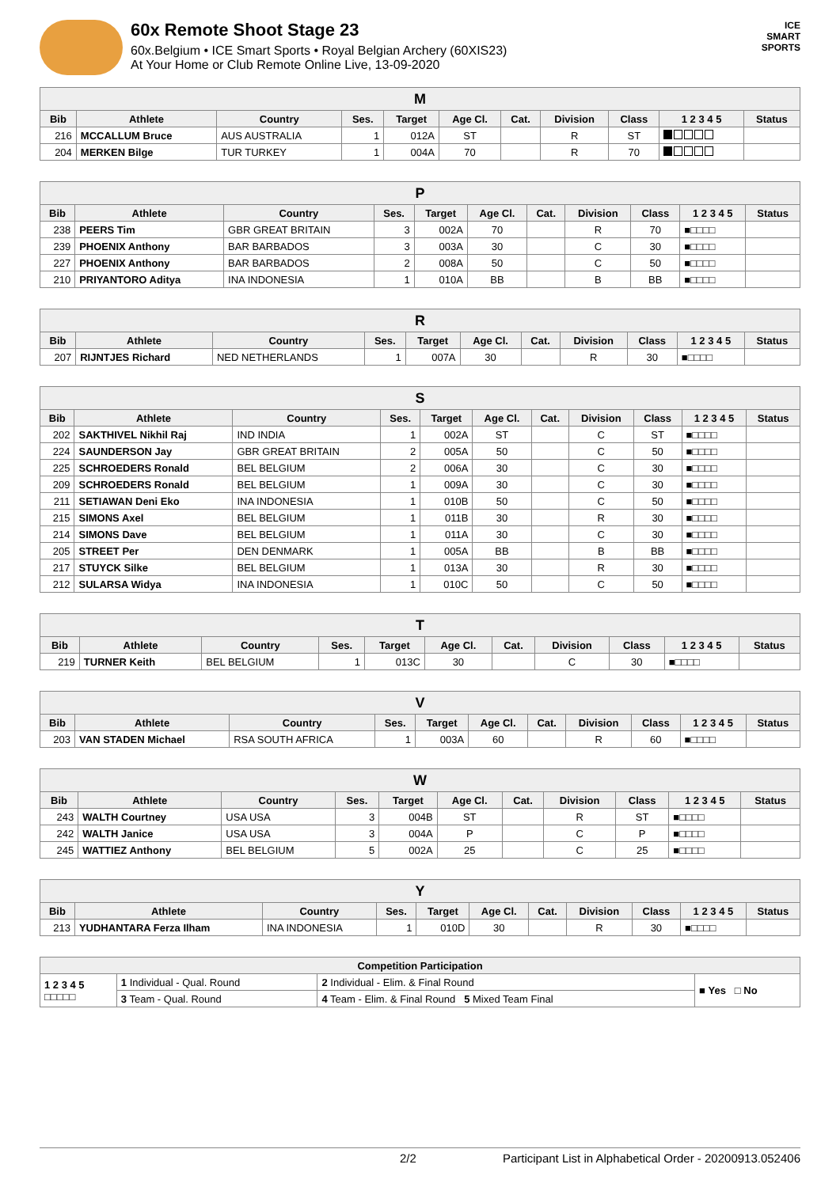60x Remote Shoot Stage 23
60x.Belgium • ICE Smart Sports • Royal Belgian Archery (60XIS23)
At Your Home or Club Remote Online Live, 13-09-2020
ICE
SMART
SPORTS
| M | | | | | | | | | | |
| --- | --- | --- | --- | --- | --- | --- | --- | --- | --- | --- |
| Bib | Athlete | Country | Ses. | Target | Age Cl. | Cat. | Division | Class | 1 2 3 4 5 | Status |
| 216 | MCCALLUM Bruce | AUS AUSTRALIA | 1 | 012A | ST | | R | ST | | |
| 204 | MERKEN Bilge | TUR TURKEY | 1 | 004A | 70 | | R | 70 | | |
| P | | | | | | | | | | |
| --- | --- | --- | --- | --- | --- | --- | --- | --- | --- | --- |
| Bib | Athlete | Country | Ses. | Target | Age Cl. | Cat. | Division | Class | 1 2 3 4 5 | Status |
| 238 | PEERS Tim | GBR GREAT BRITAIN | 3 | 002A | 70 | | R | 70 | ■□□□□ | |
| 239 | PHOENIX Anthony | BAR BARBADOS | 3 | 003A | 30 | | C | 30 | ■□□□□ | |
| 227 | PHOENIX Anthony | BAR BARBADOS | 2 | 008A | 50 | | C | 50 | ■□□□□ | |
| 210 | PRIYANTORO Aditya | INA INDONESIA | 1 | 010A | BB | | B | BB | ■□□□□ | |
| R | | | | | | | | | | |
| --- | --- | --- | --- | --- | --- | --- | --- | --- | --- | --- |
| Bib | Athlete | Country | Ses. | Target | Age Cl. | Cat. | Division | Class | 1 2 3 4 5 | Status |
| 207 | RIJNTJES Richard | NED NETHERLANDS | 1 | 007A | 30 | | R | 30 | ■□□□□ | |
| S | | | | | | | | | | |
| --- | --- | --- | --- | --- | --- | --- | --- | --- | --- | --- |
| Bib | Athlete | Country | Ses. | Target | Age Cl. | Cat. | Division | Class | 1 2 3 4 5 | Status |
| 202 | SAKTHIVEL Nikhil Raj | IND INDIA | 1 | 002A | ST | | C | ST | ■□□□□ | |
| 224 | SAUNDERSON Jay | GBR GREAT BRITAIN | 2 | 005A | 50 | | C | 50 | ■□□□□ | |
| 225 | SCHROEDERS Ronald | BEL BELGIUM | 2 | 006A | 30 | | C | 30 | ■□□□□ | |
| 209 | SCHROEDERS Ronald | BEL BELGIUM | 1 | 009A | 30 | | C | 30 | ■□□□□ | |
| 211 | SETIAWAN Deni Eko | INA INDONESIA | 1 | 010B | 50 | | C | 50 | ■□□□□ | |
| 215 | SIMONS Axel | BEL BELGIUM | 1 | 011B | 30 | | R | 30 | ■□□□□ | |
| 214 | SIMONS Dave | BEL BELGIUM | 1 | 011A | 30 | | C | 30 | ■□□□□ | |
| 205 | STREET Per | DEN DENMARK | 1 | 005A | BB | | B | BB | ■□□□□ | |
| 217 | STUYCK Silke | BEL BELGIUM | 1 | 013A | 30 | | R | 30 | ■□□□□ | |
| 212 | SULARSA Widya | INA INDONESIA | 1 | 010C | 50 | | C | 50 | ■□□□□ | |
| T | | | | | | | | | | |
| --- | --- | --- | --- | --- | --- | --- | --- | --- | --- | --- |
| Bib | Athlete | Country | Ses. | Target | Age Cl. | Cat. | Division | Class | 1 2 3 4 5 | Status |
| 219 | TURNER Keith | BEL BELGIUM | 1 | 013C | 30 | | C | 30 | ■□□□□ | |
| V | | | | | | | | | | |
| --- | --- | --- | --- | --- | --- | --- | --- | --- | --- | --- |
| Bib | Athlete | Country | Ses. | Target | Age Cl. | Cat. | Division | Class | 1 2 3 4 5 | Status |
| 203 | VAN STADEN Michael | RSA SOUTH AFRICA | 1 | 003A | 60 | | R | 60 | ■□□□□ | |
| W | | | | | | | | | | |
| --- | --- | --- | --- | --- | --- | --- | --- | --- | --- | --- |
| Bib | Athlete | Country | Ses. | Target | Age Cl. | Cat. | Division | Class | 1 2 3 4 5 | Status |
| 243 | WALTH Courtney | USA USA | 3 | 004B | ST | | R | ST | ■□□□□ | |
| 242 | WALTH Janice | USA USA | 3 | 004A | P | | C | P | ■□□□□ | |
| 245 | WATTIEZ Anthony | BEL BELGIUM | 5 | 002A | 25 | | C | 25 | ■□□□□ | |
| Y | | | | | | | | | | |
| --- | --- | --- | --- | --- | --- | --- | --- | --- | --- | --- |
| Bib | Athlete | Country | Ses. | Target | Age Cl. | Cat. | Division | Class | 1 2 3 4 5 | Status |
| 213 | YUDHANTARA Ferza Ilham | INA INDONESIA | 1 | 010D | 30 | | R | 30 | ■□□□□ | |
| Competition Participation | | | |
| --- | --- | --- | --- |
| 1 2 3 4 5 □□□□□ | 1 Individual - Qual. Round | 2 Individual - Elim. & Final Round | ■ Yes □ No |
| | 3 Team - Qual. Round | 4 Team - Elim. & Final Round 5 Mixed Team Final | |
2/2 Participant List in Alphabetical Order - 20200913.052406